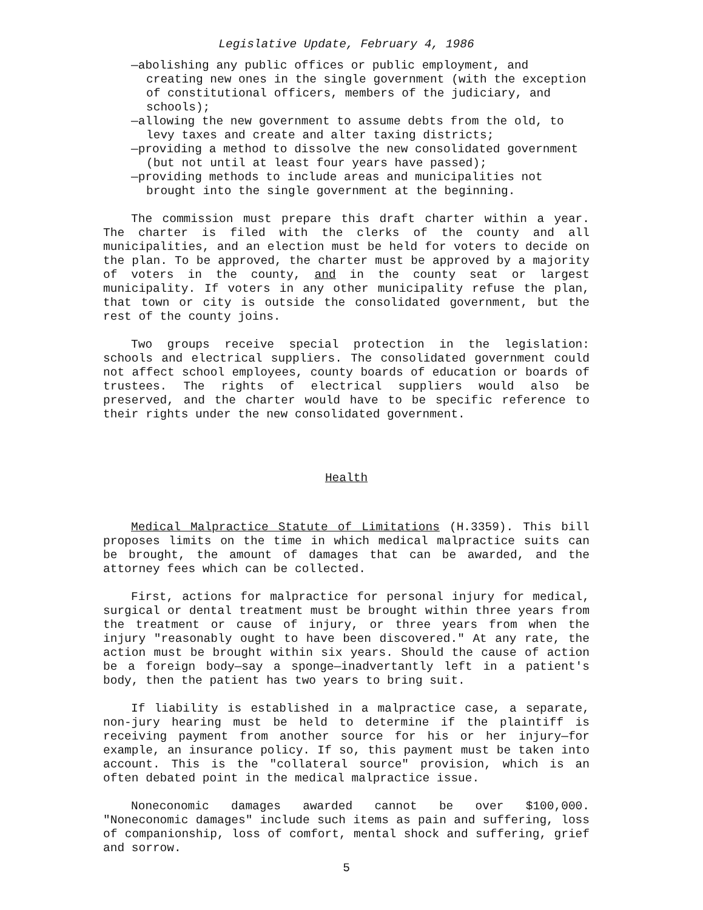Legislative Update, February 4, 1986
—abolishing any public offices or public employment, and creating new ones in the single government (with the exception of constitutional officers, members of the judiciary, and schools);
—allowing the new government to assume debts from the old, to levy taxes and create and alter taxing districts;
—providing a method to dissolve the new consolidated government (but not until at least four years have passed);
—providing methods to include areas and municipalities not brought into the single government at the beginning.
The commission must prepare this draft charter within a year. The charter is filed with the clerks of the county and all municipalities, and an election must be held for voters to decide on the plan. To be approved, the charter must be approved by a majority of voters in the county, and in the county seat or largest municipality. If voters in any other municipality refuse the plan, that town or city is outside the consolidated government, but the rest of the county joins.
Two groups receive special protection in the legislation: schools and electrical suppliers. The consolidated government could not affect school employees, county boards of education or boards of trustees. The rights of electrical suppliers would also be preserved, and the charter would have to be specific reference to their rights under the new consolidated government.
Health
Medical Malpractice Statute of Limitations (H.3359). This bill proposes limits on the time in which medical malpractice suits can be brought, the amount of damages that can be awarded, and the attorney fees which can be collected.
First, actions for malpractice for personal injury for medical, surgical or dental treatment must be brought within three years from the treatment or cause of injury, or three years from when the injury "reasonably ought to have been discovered." At any rate, the action must be brought within six years. Should the cause of action be a foreign body—say a sponge—inadvertantly left in a patient's body, then the patient has two years to bring suit.
If liability is established in a malpractice case, a separate, non-jury hearing must be held to determine if the plaintiff is receiving payment from another source for his or her injury—for example, an insurance policy. If so, this payment must be taken into account. This is the "collateral source" provision, which is an often debated point in the medical malpractice issue.
Noneconomic damages awarded cannot be over $100,000. "Noneconomic damages" include such items as pain and suffering, loss of companionship, loss of comfort, mental shock and suffering, grief and sorrow.
5